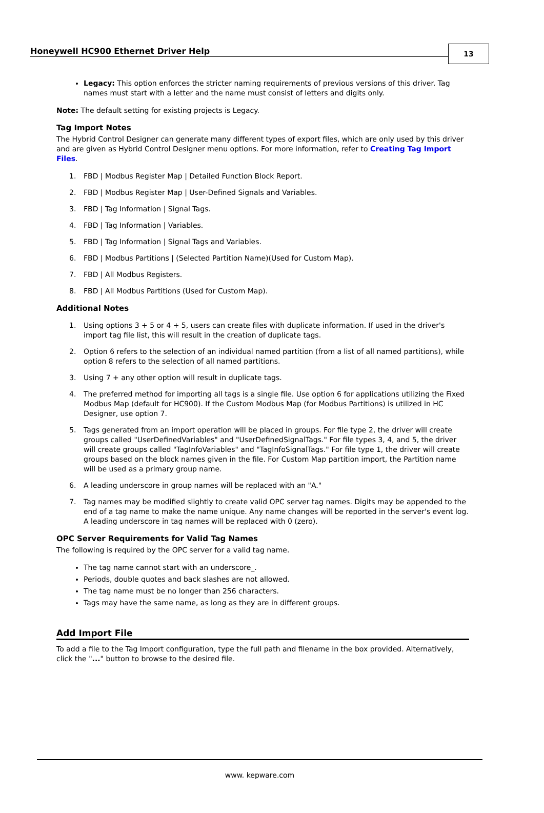Honeywell HC900 Ethernet Driver Help
13
Legacy: This option enforces the stricter naming requirements of previous versions of this driver. Tag names must start with a letter and the name must consist of letters and digits only.
Note: The default setting for existing projects is Legacy.
Tag Import Notes
The Hybrid Control Designer can generate many different types of export files, which are only used by this driver and are given as Hybrid Control Designer menu options. For more information, refer to Creating Tag Import Files.
1. FBD | Modbus Register Map | Detailed Function Block Report.
2. FBD | Modbus Register Map | User-Defined Signals and Variables.
3. FBD | Tag Information | Signal Tags.
4. FBD | Tag Information | Variables.
5. FBD | Tag Information | Signal Tags and Variables.
6. FBD | Modbus Partitions | (Selected Partition Name)(Used for Custom Map).
7. FBD | All Modbus Registers.
8. FBD | All Modbus Partitions (Used for Custom Map).
Additional Notes
1. Using options 3 + 5 or 4 + 5, users can create files with duplicate information. If used in the driver's import tag file list, this will result in the creation of duplicate tags.
2. Option 6 refers to the selection of an individual named partition (from a list of all named partitions), while option 8 refers to the selection of all named partitions.
3. Using 7 + any other option will result in duplicate tags.
4. The preferred method for importing all tags is a single file. Use option 6 for applications utilizing the Fixed Modbus Map (default for HC900). If the Custom Modbus Map (for Modbus Partitions) is utilized in HC Designer, use option 7.
5. Tags generated from an import operation will be placed in groups. For file type 2, the driver will create groups called "UserDefinedVariables" and "UserDefinedSignalTags." For file types 3, 4, and 5, the driver will create groups called "TagInfoVariables" and "TagInfoSignalTags." For file type 1, the driver will create groups based on the block names given in the file. For Custom Map partition import, the Partition name will be used as a primary group name.
6. A leading underscore in group names will be replaced with an "A."
7. Tag names may be modified slightly to create valid OPC server tag names. Digits may be appended to the end of a tag name to make the name unique. Any name changes will be reported in the server's event log. A leading underscore in tag names will be replaced with 0 (zero).
OPC Server Requirements for Valid Tag Names
The following is required by the OPC server for a valid tag name.
The tag name cannot start with an underscore_.
Periods, double quotes and back slashes are not allowed.
The tag name must be no longer than 256 characters.
Tags may have the same name, as long as they are in different groups.
Add Import File
To add a file to the Tag Import configuration, type the full path and filename in the box provided. Alternatively, click the "..." button to browse to the desired file.
www. kepware.com